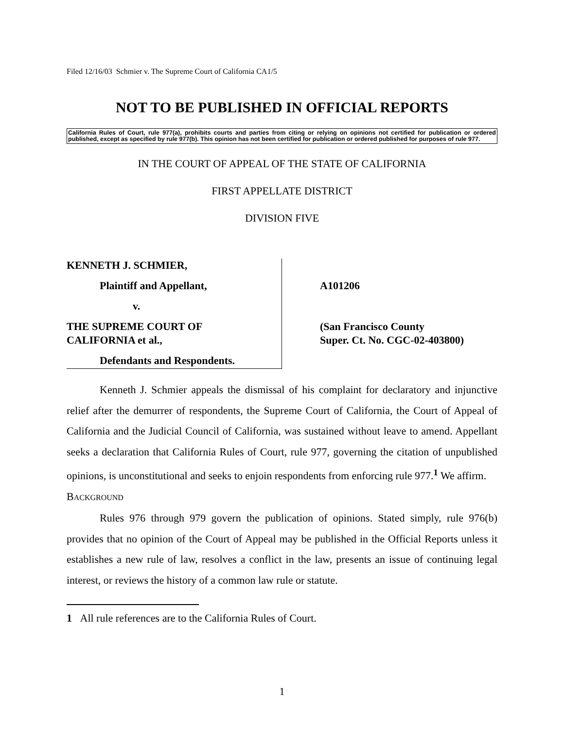Filed 12/16/03 Schmier v. The Supreme Court of California CA1/5
NOT TO BE PUBLISHED IN OFFICIAL REPORTS
California Rules of Court, rule 977(a), prohibits courts and parties from citing or relying on opinions not certified for publication or ordered published, except as specified by rule 977(b). This opinion has not been certified for publication or ordered published for purposes of rule 977.
IN THE COURT OF APPEAL OF THE STATE OF CALIFORNIA
FIRST APPELLATE DISTRICT
DIVISION FIVE
KENNETH J. SCHMIER,
Plaintiff and Appellant,
v.
THE SUPREME COURT OF
CALIFORNIA et al.,
Defendants and Respondents.
A101206
(San Francisco County
Super. Ct. No. CGC-02-403800)
Kenneth J. Schmier appeals the dismissal of his complaint for declaratory and injunctive relief after the demurrer of respondents, the Supreme Court of California, the Court of Appeal of California and the Judicial Council of California, was sustained without leave to amend. Appellant seeks a declaration that California Rules of Court, rule 977, governing the citation of unpublished opinions, is unconstitutional and seeks to enjoin respondents from enforcing rule 977.<sup>1</sup> We affirm.
BACKGROUND
Rules 976 through 979 govern the publication of opinions. Stated simply, rule 976(b) provides that no opinion of the Court of Appeal may be published in the Official Reports unless it establishes a new rule of law, resolves a conflict in the law, presents an issue of continuing legal interest, or reviews the history of a common law rule or statute.
1 All rule references are to the California Rules of Court.
1